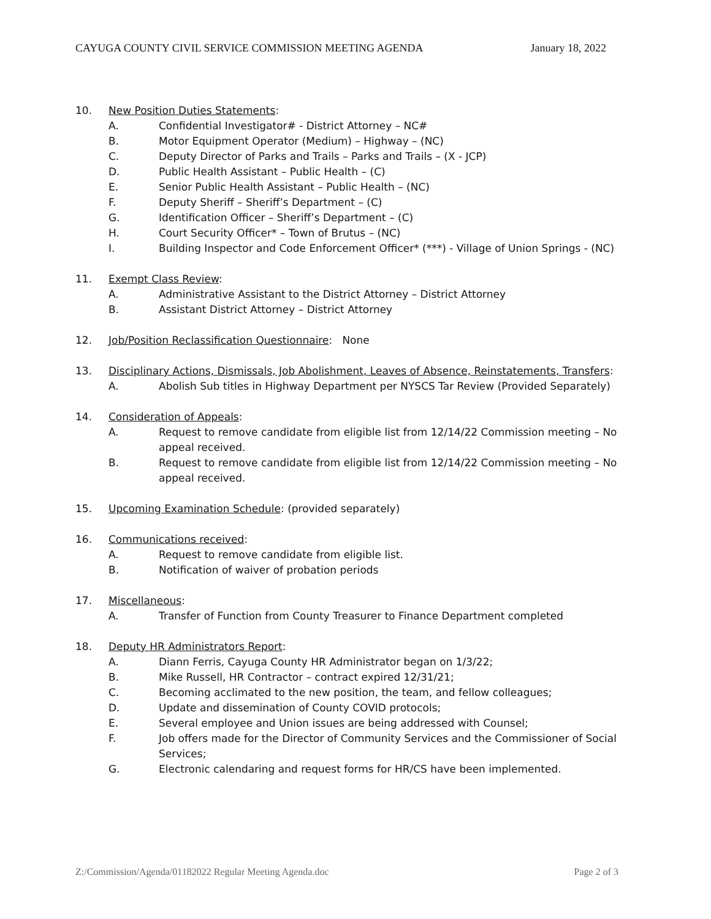CAYUGA COUNTY CIVIL SERVICE COMMISSION MEETING AGENDA January 18, 2022
10. New Position Duties Statements:
A. Confidential Investigator# - District Attorney – NC#
B. Motor Equipment Operator (Medium) – Highway – (NC)
C. Deputy Director of Parks and Trails – Parks and Trails – (X - JCP)
D. Public Health Assistant – Public Health – (C)
E. Senior Public Health Assistant – Public Health – (NC)
F. Deputy Sheriff – Sheriff’s Department – (C)
G. Identification Officer – Sheriff’s Department – (C)
H. Court Security Officer* – Town of Brutus – (NC)
I. Building Inspector and Code Enforcement Officer* (***) - Village of Union Springs - (NC)
11. Exempt Class Review:
A. Administrative Assistant to the District Attorney – District Attorney
B. Assistant District Attorney – District Attorney
12. Job/Position Reclassification Questionnaire: None
13. Disciplinary Actions, Dismissals, Job Abolishment, Leaves of Absence, Reinstatements, Transfers:
A. Abolish Sub titles in Highway Department per NYSCS Tar Review (Provided Separately)
14. Consideration of Appeals:
A. Request to remove candidate from eligible list from 12/14/22 Commission meeting – No appeal received.
B. Request to remove candidate from eligible list from 12/14/22 Commission meeting – No appeal received.
15. Upcoming Examination Schedule: (provided separately)
16. Communications received:
A. Request to remove candidate from eligible list.
B. Notification of waiver of probation periods
17. Miscellaneous:
A. Transfer of Function from County Treasurer to Finance Department completed
18. Deputy HR Administrators Report:
A. Diann Ferris, Cayuga County HR Administrator began on 1/3/22;
B. Mike Russell, HR Contractor – contract expired 12/31/21;
C. Becoming acclimated to the new position, the team, and fellow colleagues;
D. Update and dissemination of County COVID protocols;
E. Several employee and Union issues are being addressed with Counsel;
F. Job offers made for the Director of Community Services and the Commissioner of Social Services;
G. Electronic calendaring and request forms for HR/CS have been implemented.
Z:/Commission/Agenda/01182022 Regular Meeting Agenda.doc Page 2 of 3